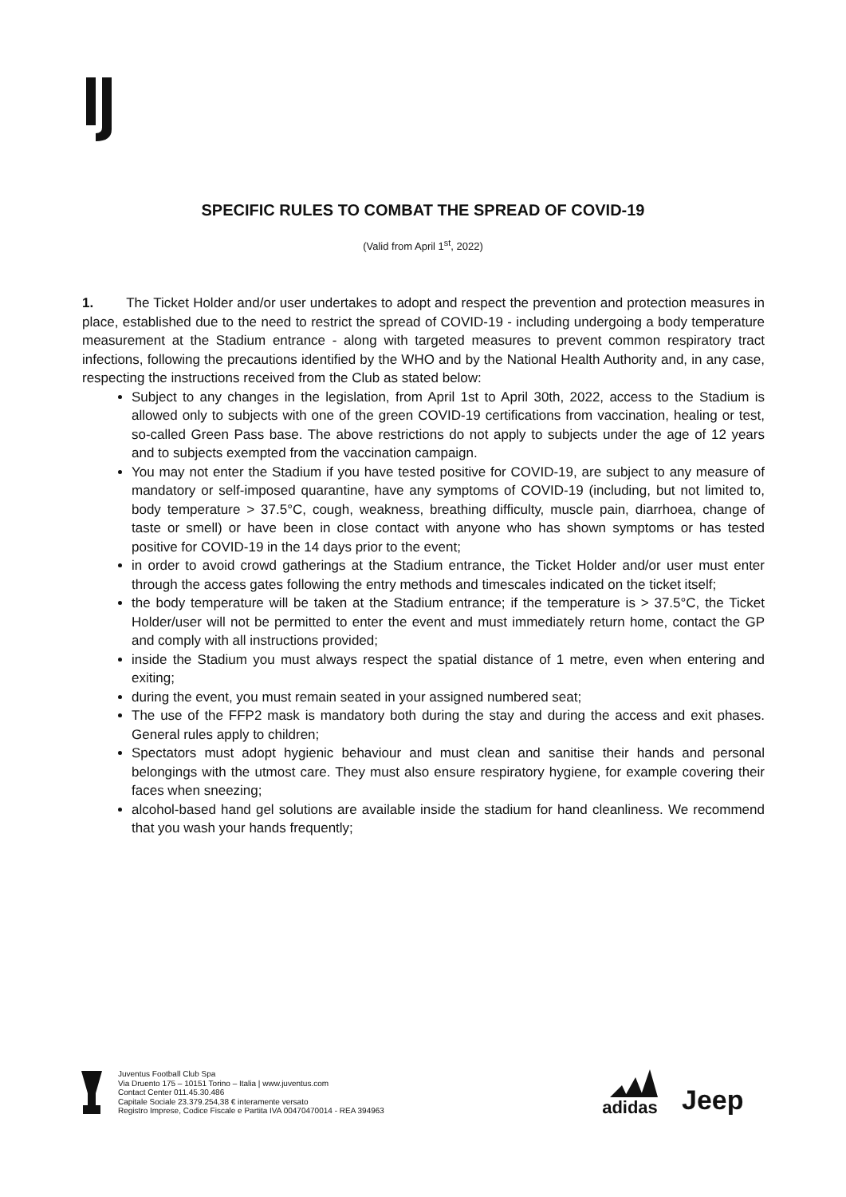SPECIFIC RULES TO COMBAT THE SPREAD OF COVID-19
(Valid from April 1<sup>st</sup>, 2022)
1. The Ticket Holder and/or user undertakes to adopt and respect the prevention and protection measures in place, established due to the need to restrict the spread of COVID-19 - including undergoing a body temperature measurement at the Stadium entrance - along with targeted measures to prevent common respiratory tract infections, following the precautions identified by the WHO and by the National Health Authority and, in any case, respecting the instructions received from the Club as stated below:
Subject to any changes in the legislation, from April 1st to April 30th, 2022, access to the Stadium is allowed only to subjects with one of the green COVID-19 certifications from vaccination, healing or test, so-called Green Pass base. The above restrictions do not apply to subjects under the age of 12 years and to subjects exempted from the vaccination campaign.
You may not enter the Stadium if you have tested positive for COVID-19, are subject to any measure of mandatory or self-imposed quarantine, have any symptoms of COVID-19 (including, but not limited to, body temperature > 37.5°C, cough, weakness, breathing difficulty, muscle pain, diarrhoea, change of taste or smell) or have been in close contact with anyone who has shown symptoms or has tested positive for COVID-19 in the 14 days prior to the event;
in order to avoid crowd gatherings at the Stadium entrance, the Ticket Holder and/or user must enter through the access gates following the entry methods and timescales indicated on the ticket itself;
the body temperature will be taken at the Stadium entrance; if the temperature is > 37.5°C, the Ticket Holder/user will not be permitted to enter the event and must immediately return home, contact the GP and comply with all instructions provided;
inside the Stadium you must always respect the spatial distance of 1 metre, even when entering and exiting;
during the event, you must remain seated in your assigned numbered seat;
The use of the FFP2 mask is mandatory both during the stay and during the access and exit phases. General rules apply to children;
Spectators must adopt hygienic behaviour and must clean and sanitise their hands and personal belongings with the utmost care. They must also ensure respiratory hygiene, for example covering their faces when sneezing;
alcohol-based hand gel solutions are available inside the stadium for hand cleanliness. We recommend that you wash your hands frequently;
Juventus Football Club Spa
Via Druento 175 – 10151 Torino – Italia | www.juventus.com
Contact Center 011.45.30.486
Capitale Sociale 23.379.254,38 € interamente versato
Registro Imprese, Codice Fiscale e Partita IVA 00470470014 - REA 394963
adidas
Jeep